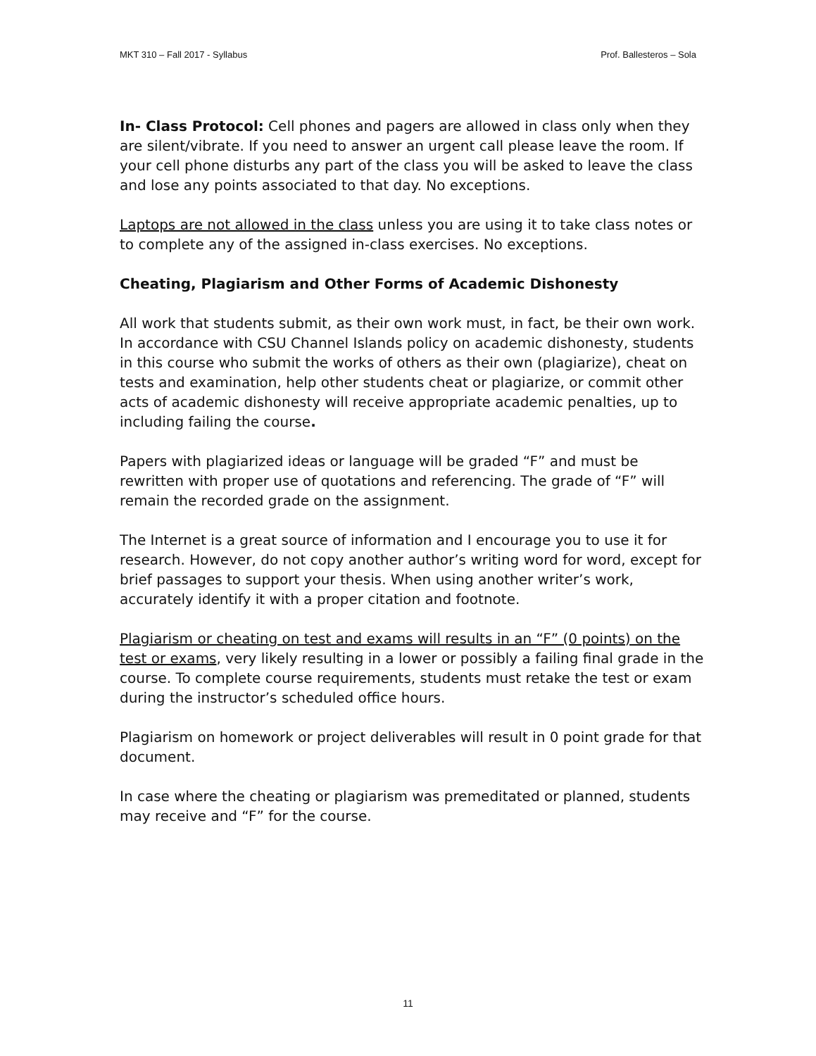MKT 310 – Fall 2017 - Syllabus Prof. Ballesteros – Sola
In- Class Protocol: Cell phones and pagers are allowed in class only when they are silent/vibrate. If you need to answer an urgent call please leave the room. If your cell phone disturbs any part of the class you will be asked to leave the class and lose any points associated to that day. No exceptions.
Laptops are not allowed in the class unless you are using it to take class notes or to complete any of the assigned in-class exercises. No exceptions.
Cheating, Plagiarism and Other Forms of Academic Dishonesty
All work that students submit, as their own work must, in fact, be their own work. In accordance with CSU Channel Islands policy on academic dishonesty, students in this course who submit the works of others as their own (plagiarize), cheat on tests and examination, help other students cheat or plagiarize, or commit other acts of academic dishonesty will receive appropriate academic penalties, up to including failing the course.
Papers with plagiarized ideas or language will be graded “F” and must be rewritten with proper use of quotations and referencing. The grade of “F” will remain the recorded grade on the assignment.
The Internet is a great source of information and I encourage you to use it for research. However, do not copy another author’s writing word for word, except for brief passages to support your thesis. When using another writer’s work, accurately identify it with a proper citation and footnote.
Plagiarism or cheating on test and exams will results in an “F” (0 points) on the test or exams, very likely resulting in a lower or possibly a failing final grade in the course. To complete course requirements, students must retake the test or exam during the instructor’s scheduled office hours.
Plagiarism on homework or project deliverables will result in 0 point grade for that document.
In case where the cheating or plagiarism was premeditated or planned, students may receive and “F” for the course.
11